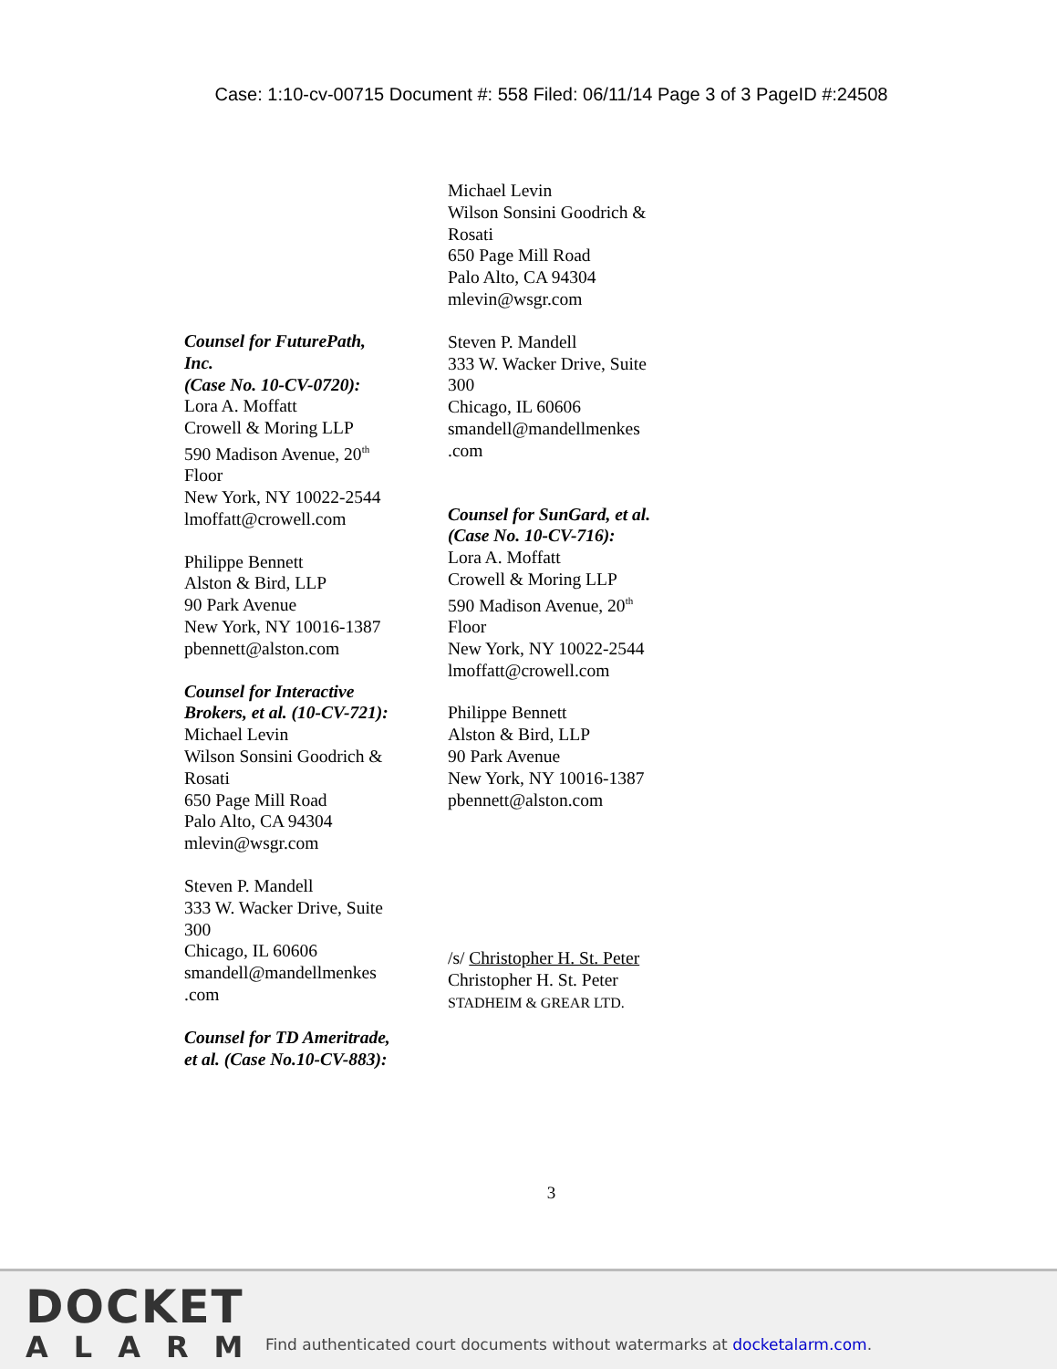Case: 1:10-cv-00715 Document #: 558 Filed: 06/11/14 Page 3 of 3 PageID #:24508
Counsel for FuturePath, Inc.
(Case No. 10-CV-0720):
Lora A. Moffatt
Crowell & Moring LLP
590 Madison Avenue, 20<sup>th</sup> Floor
New York, NY 10022-2544
lmoffatt@crowell.com
Philippe Bennett
Alston & Bird, LLP
90 Park Avenue
New York, NY 10016-1387
pbennett@alston.com
Counsel for Interactive Brokers, et al. (10-CV-721):
Michael Levin
Wilson Sonsini Goodrich & Rosati
650 Page Mill Road
Palo Alto, CA 94304
mlevin@wsgr.com
Steven P. Mandell
333 W. Wacker Drive, Suite 300
Chicago, IL 60606
smandell@mandellmenkes .com
Counsel for TD Ameritrade, et al. (Case No.10-CV-883):
Michael Levin
Wilson Sonsini Goodrich & Rosati
650 Page Mill Road
Palo Alto, CA 94304
mlevin@wsgr.com
Steven P. Mandell
333 W. Wacker Drive, Suite 300
Chicago, IL 60606
smandell@mandellmenkes .com
Counsel for SunGard, et al. (Case No. 10-CV-716):
Lora A. Moffatt
Crowell & Moring LLP
590 Madison Avenue, 20<sup>th</sup> Floor
New York, NY 10022-2544
lmoffatt@crowell.com
Philippe Bennett
Alston & Bird, LLP
90 Park Avenue
New York, NY 10016-1387
pbennett@alston.com
/s/ Christopher H. St. Peter
Christopher H. St. Peter
STADHEIM & GREAR LTD.
3
DOCKET
ALARM
Find authenticated court documents without watermarks at docketalarm.com.